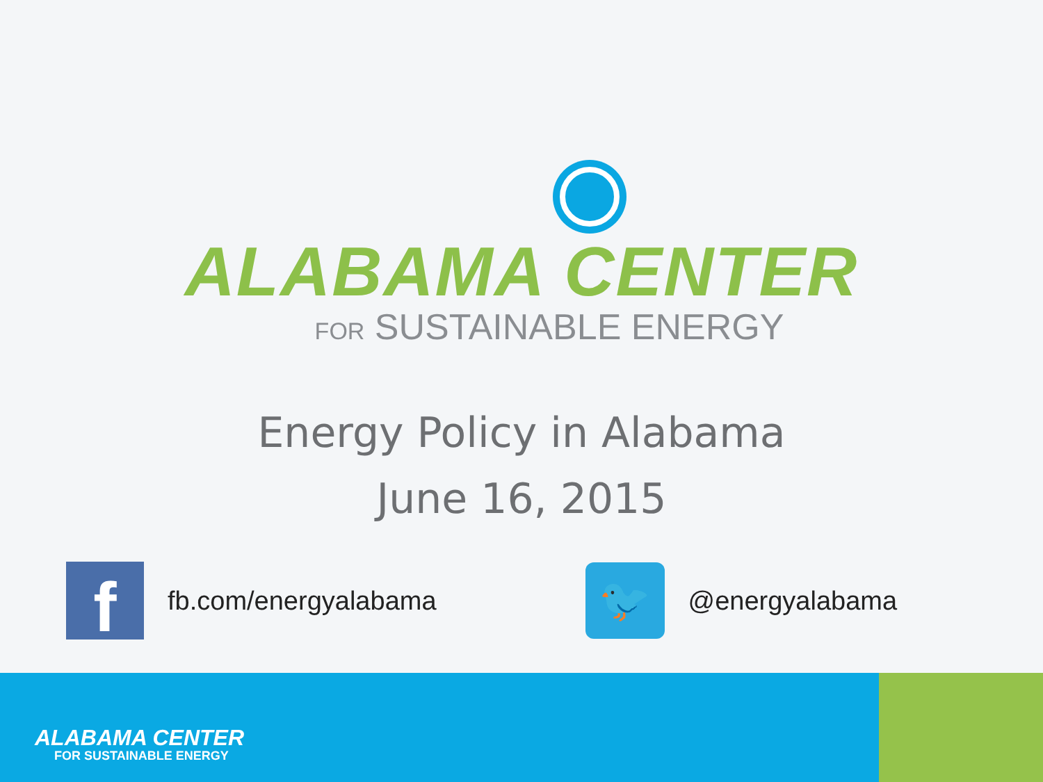ALABAMA CENTER
FOR SUSTAINABLE ENERGY
Energy Policy in Alabama
June 16, 2015
f
fb.com/energyalabama
🐦
@energyalabama
ALABAMA CENTER
FOR SUSTAINABLE ENERGY